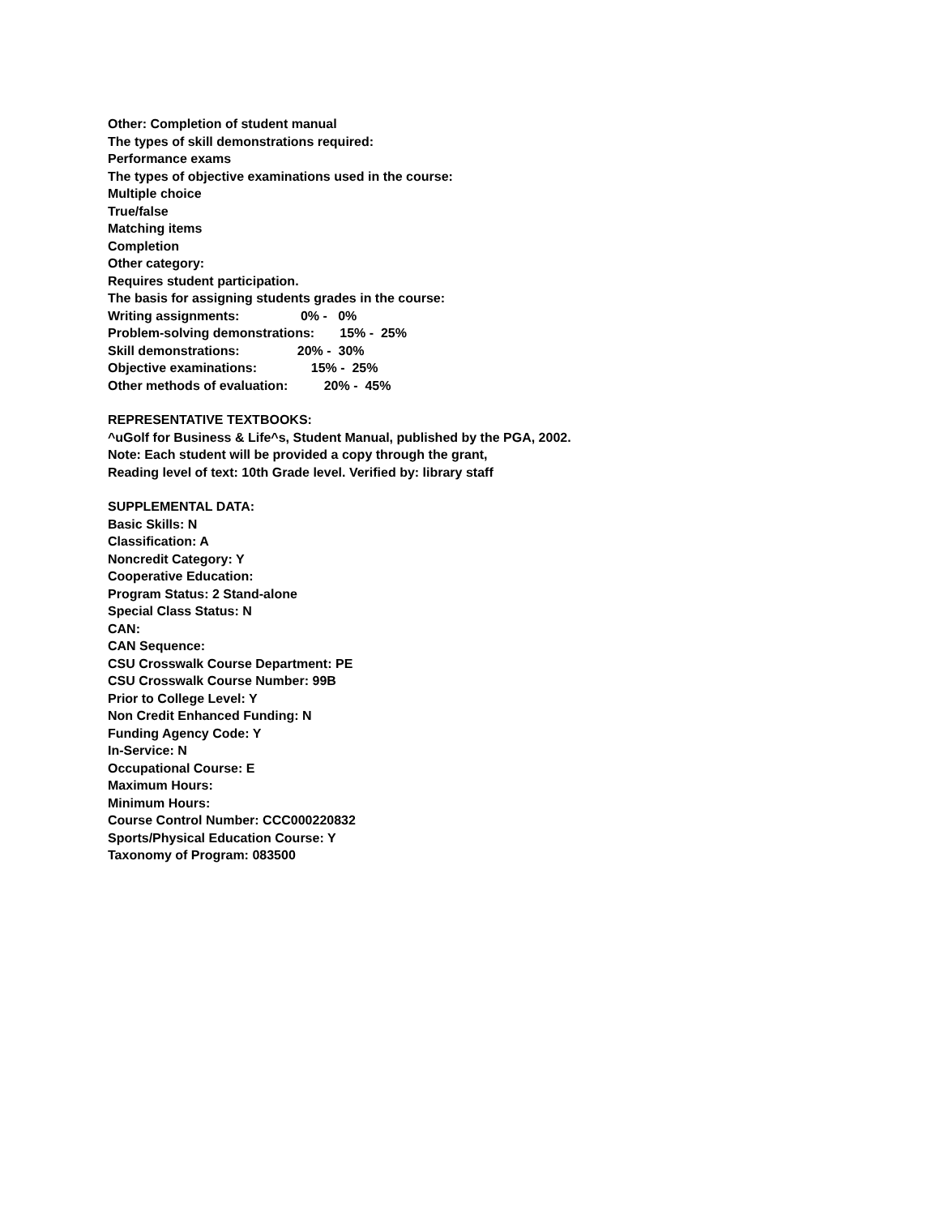Other: Completion of student manual
The types of skill demonstrations required:
Performance exams
The types of objective examinations used in the course:
Multiple choice
True/false
Matching items
Completion
Other category:
Requires student participation.
The basis for assigning students grades in the course:
Writing assignments: 0% - 0%
Problem-solving demonstrations: 15% - 25%
Skill demonstrations: 20% - 30%
Objective examinations: 15% - 25%
Other methods of evaluation: 20% - 45%
REPRESENTATIVE TEXTBOOKS:
^uGolf for Business & Life^s, Student Manual, published by the PGA, 2002.
Note: Each student will be provided a copy through the grant,
Reading level of text: 10th Grade level. Verified by: library staff
SUPPLEMENTAL DATA:
Basic Skills: N
Classification: A
Noncredit Category: Y
Cooperative Education:
Program Status: 2 Stand-alone
Special Class Status: N
CAN:
CAN Sequence:
CSU Crosswalk Course Department: PE
CSU Crosswalk Course Number: 99B
Prior to College Level: Y
Non Credit Enhanced Funding: N
Funding Agency Code: Y
In-Service: N
Occupational Course: E
Maximum Hours:
Minimum Hours:
Course Control Number: CCC000220832
Sports/Physical Education Course: Y
Taxonomy of Program: 083500